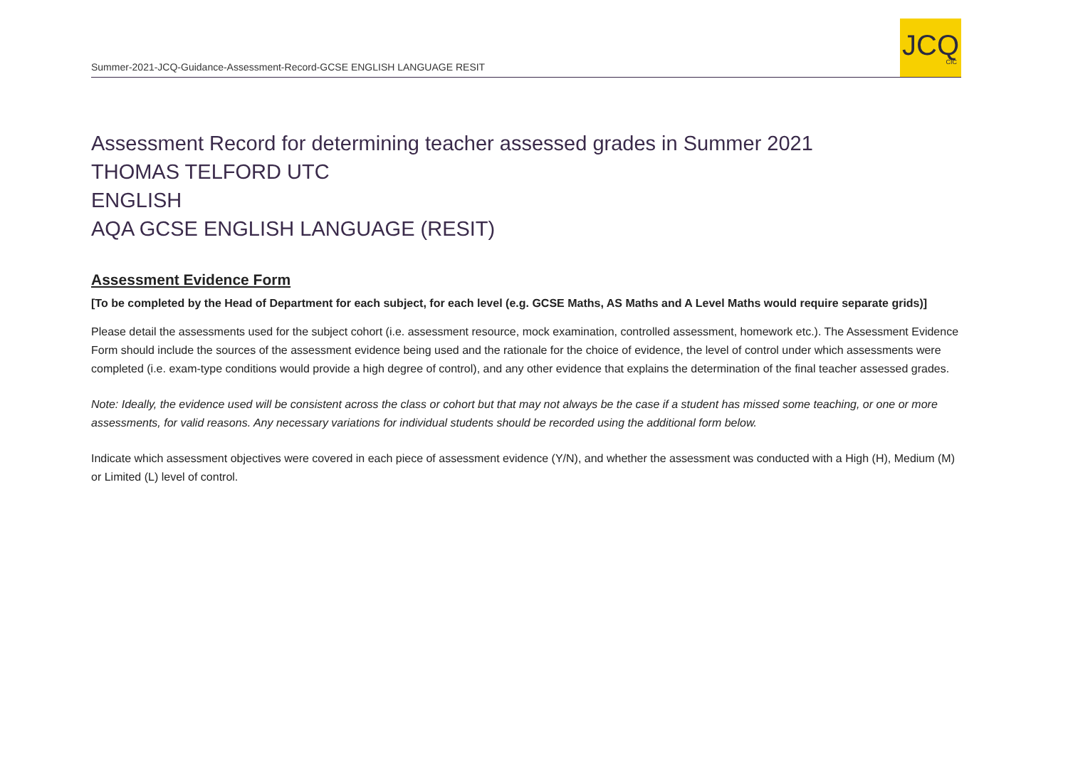Summer-2021-JCQ-Guidance-Assessment-Record-GCSE ENGLISH LANGUAGE RESIT
JCQ
CIC
Assessment Record for determining teacher assessed grades in Summer 2021
THOMAS TELFORD UTC
ENGLISH
AQA GCSE ENGLISH LANGUAGE (RESIT)
Assessment Evidence Form
[To be completed by the Head of Department for each subject, for each level (e.g. GCSE Maths, AS Maths and A Level Maths would require separate grids)]
Please detail the assessments used for the subject cohort (i.e. assessment resource, mock examination, controlled assessment, homework etc.). The Assessment Evidence Form should include the sources of the assessment evidence being used and the rationale for the choice of evidence, the level of control under which assessments were completed (i.e. exam-type conditions would provide a high degree of control), and any other evidence that explains the determination of the final teacher assessed grades.
Note: Ideally, the evidence used will be consistent across the class or cohort but that may not always be the case if a student has missed some teaching, or one or more assessments, for valid reasons. Any necessary variations for individual students should be recorded using the additional form below.
Indicate which assessment objectives were covered in each piece of assessment evidence (Y/N), and whether the assessment was conducted with a High (H), Medium (M) or Limited (L) level of control.